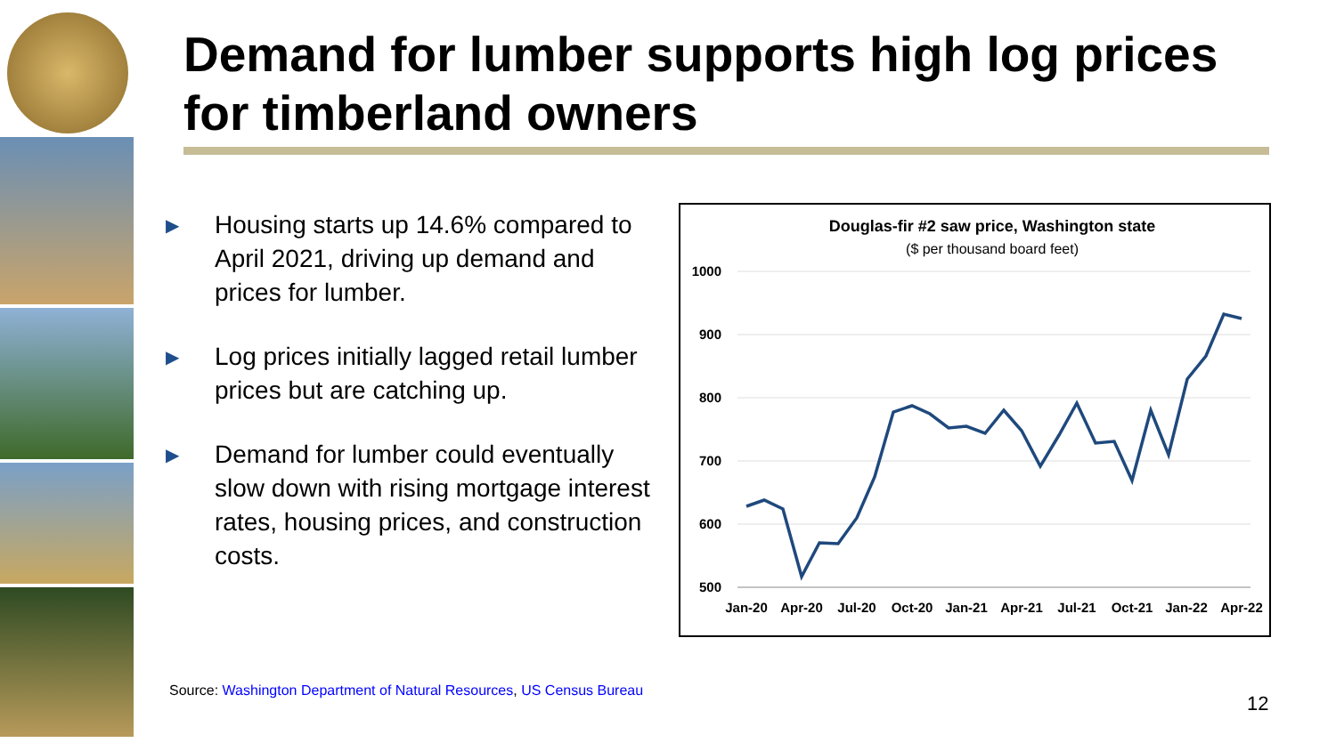Demand for lumber supports high log prices
for timberland owners
▶ Housing starts up 14.6% compared to April 2021, driving up demand and prices for lumber.
▶ Log prices initially lagged retail lumber prices but are catching up.
▶ Demand for lumber could eventually slow down with rising mortgage interest rates, housing prices, and construction costs.
Douglas-fir #2 saw price, Washington state
($ per thousand board feet)
1000
900
800
700
600
500
Jan-20
Apr-20
Jul-20
Oct-20
Jan-21
Apr-21
Jul-21
Oct-21
Jan-22
Apr-22
Source: Washington Department of Natural Resources, US Census Bureau
12